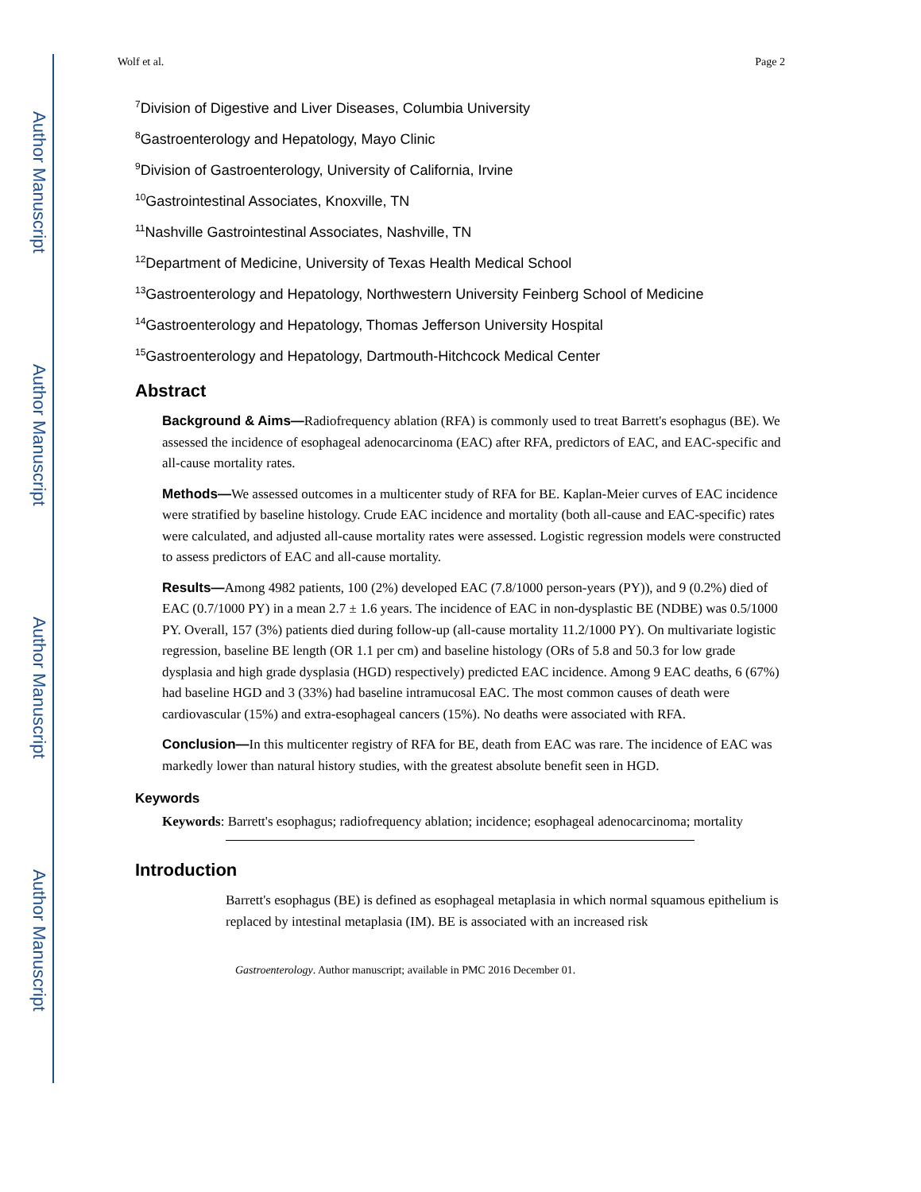Author Manuscript
Author Manuscript
Author Manuscript
Author Manuscript
Wolf et al. Page 2
<sup>7</sup> Division of Digestive and Liver Diseases, Columbia University
<sup>8</sup> Gastroenterology and Hepatology, Mayo Clinic
<sup>9</sup> Division of Gastroenterology, University of California, Irvine
<sup>10</sup> Gastrointestinal Associates, Knoxville, TN
<sup>11</sup> Nashville Gastrointestinal Associates, Nashville, TN
<sup>12</sup> Department of Medicine, University of Texas Health Medical School
<sup>13</sup> Gastroenterology and Hepatology, Northwestern University Feinberg School of Medicine
<sup>14</sup> Gastroenterology and Hepatology, Thomas Jefferson University Hospital
<sup>15</sup> Gastroenterology and Hepatology, Dartmouth-Hitchcock Medical Center
Abstract
Background & Aims—Radiofrequency ablation (RFA) is commonly used to treat Barrett's esophagus (BE). We assessed the incidence of esophageal adenocarcinoma (EAC) after RFA, predictors of EAC, and EAC-specific and all-cause mortality rates.
Methods—We assessed outcomes in a multicenter study of RFA for BE. Kaplan-Meier curves of EAC incidence were stratified by baseline histology. Crude EAC incidence and mortality (both all-cause and EAC-specific) rates were calculated, and adjusted all-cause mortality rates were assessed. Logistic regression models were constructed to assess predictors of EAC and all-cause mortality.
Results—Among 4982 patients, 100 (2%) developed EAC (7.8/1000 person-years (PY)), and 9 (0.2%) died of EAC (0.7/1000 PY) in a mean 2.7 ± 1.6 years. The incidence of EAC in non-dysplastic BE (NDBE) was 0.5/1000 PY. Overall, 157 (3%) patients died during follow-up (all-cause mortality 11.2/1000 PY). On multivariate logistic regression, baseline BE length (OR 1.1 per cm) and baseline histology (ORs of 5.8 and 50.3 for low grade dysplasia and high grade dysplasia (HGD) respectively) predicted EAC incidence. Among 9 EAC deaths, 6 (67%) had baseline HGD and 3 (33%) had baseline intramucosal EAC. The most common causes of death were cardiovascular (15%) and extra-esophageal cancers (15%). No deaths were associated with RFA.
Conclusion—In this multicenter registry of RFA for BE, death from EAC was rare. The incidence of EAC was markedly lower than natural history studies, with the greatest absolute benefit seen in HGD.
Keywords
Keywords: Barrett's esophagus; radiofrequency ablation; incidence; esophageal adenocarcinoma; mortality
Introduction
Barrett's esophagus (BE) is defined as esophageal metaplasia in which normal squamous epithelium is replaced by intestinal metaplasia (IM). BE is associated with an increased risk
Gastroenterology. Author manuscript; available in PMC 2016 December 01.